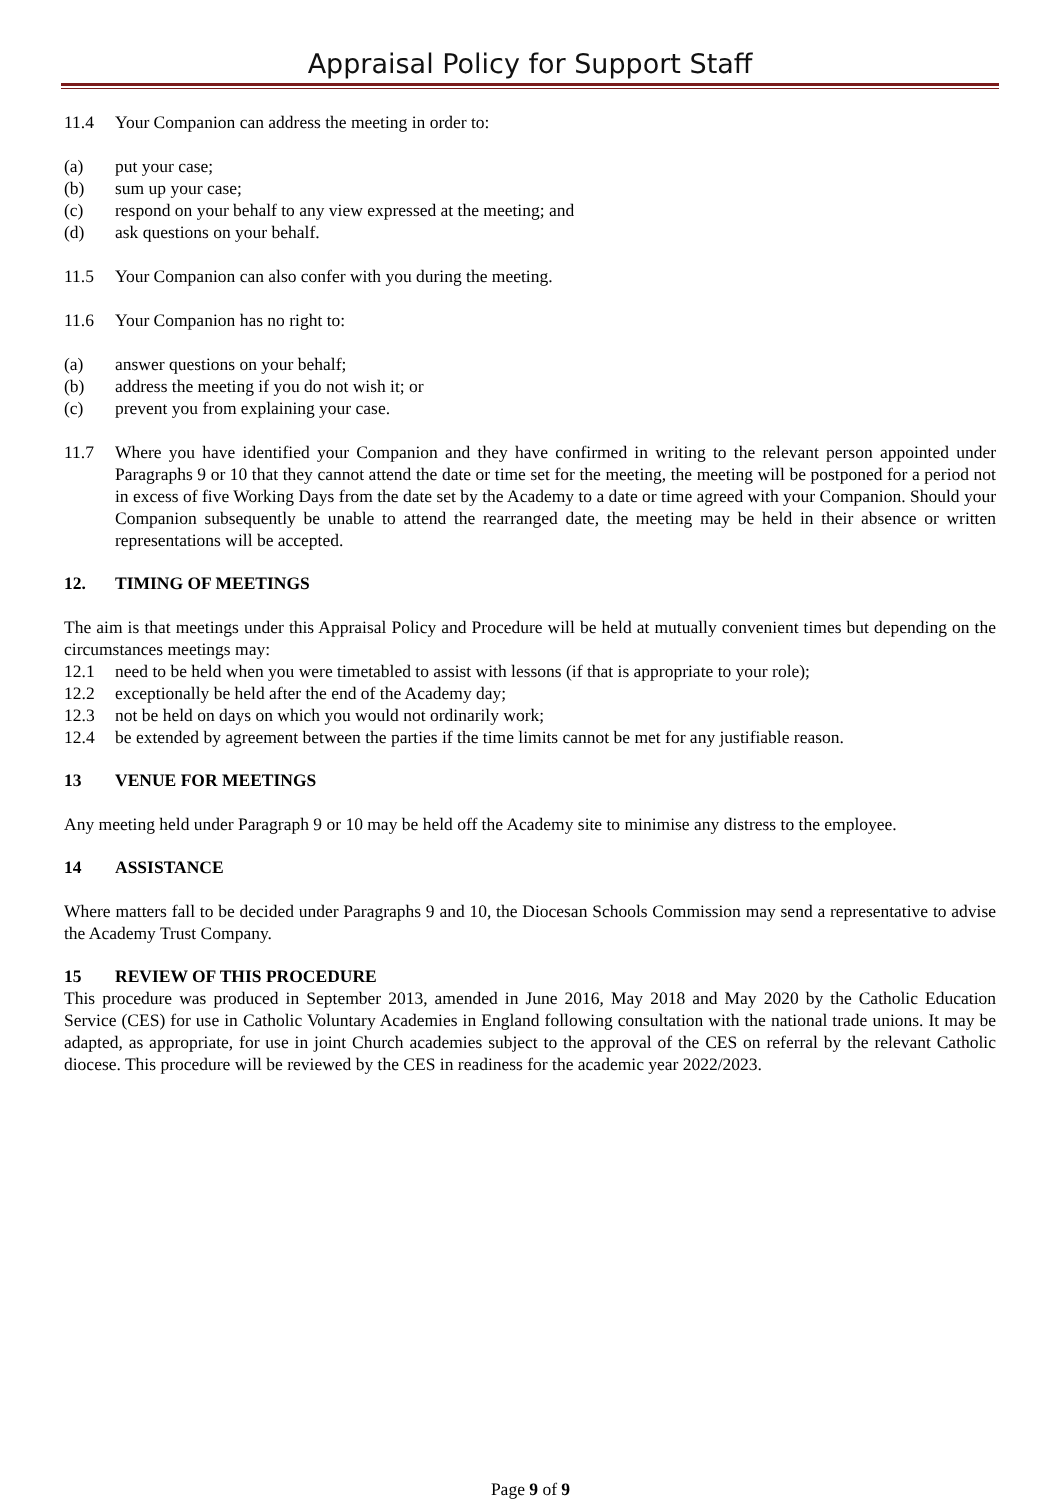Appraisal Policy for Support Staff
11.4 Your Companion can address the meeting in order to:
(a) put your case;
(b) sum up your case;
(c) respond on your behalf to any view expressed at the meeting; and
(d) ask questions on your behalf.
11.5 Your Companion can also confer with you during the meeting.
11.6 Your Companion has no right to:
(a) answer questions on your behalf;
(b) address the meeting if you do not wish it; or
(c) prevent you from explaining your case.
11.7 Where you have identified your Companion and they have confirmed in writing to the relevant person appointed under Paragraphs 9 or 10 that they cannot attend the date or time set for the meeting, the meeting will be postponed for a period not in excess of five Working Days from the date set by the Academy to a date or time agreed with your Companion. Should your Companion subsequently be unable to attend the rearranged date, the meeting may be held in their absence or written representations will be accepted.
12. TIMING OF MEETINGS
The aim is that meetings under this Appraisal Policy and Procedure will be held at mutually convenient times but depending on the circumstances meetings may:
12.1 need to be held when you were timetabled to assist with lessons (if that is appropriate to your role);
12.2 exceptionally be held after the end of the Academy day;
12.3 not be held on days on which you would not ordinarily work;
12.4 be extended by agreement between the parties if the time limits cannot be met for any justifiable reason.
13 VENUE FOR MEETINGS
Any meeting held under Paragraph 9 or 10 may be held off the Academy site to minimise any distress to the employee.
14 ASSISTANCE
Where matters fall to be decided under Paragraphs 9 and 10, the Diocesan Schools Commission may send a representative to advise the Academy Trust Company.
15 REVIEW OF THIS PROCEDURE
This procedure was produced in September 2013, amended in June 2016, May 2018 and May 2020 by the Catholic Education Service (CES) for use in Catholic Voluntary Academies in England following consultation with the national trade unions. It may be adapted, as appropriate, for use in joint Church academies subject to the approval of the CES on referral by the relevant Catholic diocese. This procedure will be reviewed by the CES in readiness for the academic year 2022/2023.
Page 9 of 9